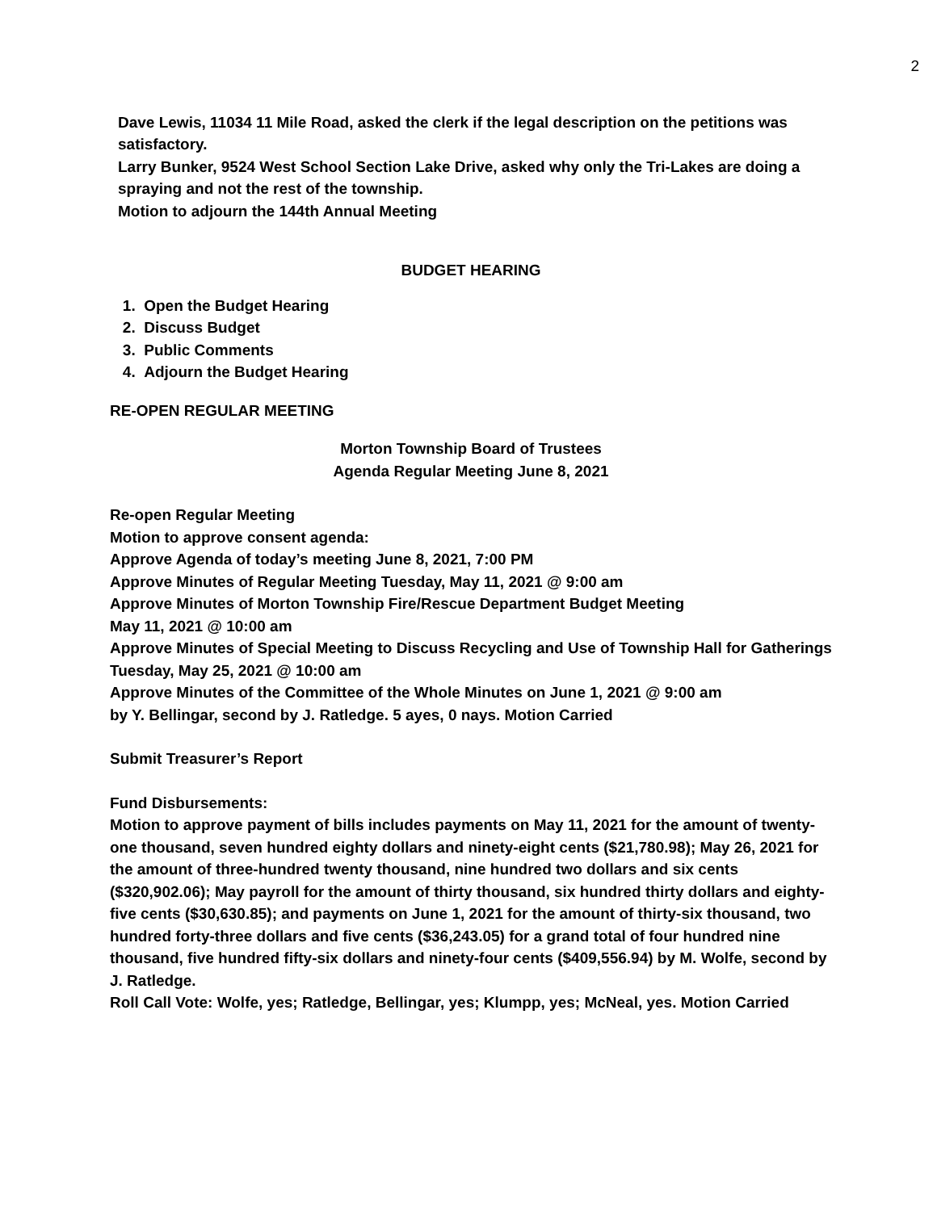2
Dave Lewis, 11034 11 Mile Road, asked the clerk if the legal description on the petitions was satisfactory.
Larry Bunker, 9524 West School Section Lake Drive, asked why only the Tri-Lakes are doing a spraying and not the rest of the township.
Motion to adjourn the 144th Annual Meeting
BUDGET HEARING
1. Open the Budget Hearing
2. Discuss Budget
3. Public Comments
4. Adjourn the Budget Hearing
RE-OPEN REGULAR MEETING
Morton Township Board of Trustees
Agenda Regular Meeting June 8, 2021
Re-open Regular Meeting
Motion to approve consent agenda:
Approve Agenda of today’s meeting June 8, 2021, 7:00 PM
Approve Minutes of Regular Meeting Tuesday, May 11, 2021 @ 9:00 am
Approve Minutes of Morton Township Fire/Rescue Department Budget Meeting
May 11, 2021 @ 10:00 am
Approve Minutes of Special Meeting to Discuss Recycling and Use of Township Hall for Gatherings Tuesday, May 25, 2021 @ 10:00 am
Approve Minutes of the Committee of the Whole Minutes on June 1, 2021 @ 9:00 am
by Y. Bellingar, second by J. Ratledge. 5 ayes, 0 nays. Motion Carried
Submit Treasurer’s Report
Fund Disbursements:
Motion to approve payment of bills includes payments on May 11, 2021 for the amount of twenty-one thousand, seven hundred eighty dollars and ninety-eight cents ($21,780.98); May 26, 2021 for the amount of three-hundred twenty thousand, nine hundred two dollars and six cents ($320,902.06); May payroll for the amount of thirty thousand, six hundred thirty dollars and eighty-five cents ($30,630.85); and payments on June 1, 2021 for the amount of thirty-six thousand, two hundred forty-three dollars and five cents ($36,243.05) for a grand total of four hundred nine thousand, five hundred fifty-six dollars and ninety-four cents ($409,556.94) by M. Wolfe, second by J. Ratledge.
Roll Call Vote: Wolfe, yes; Ratledge, Bellingar, yes; Klumpp, yes; McNeal, yes. Motion Carried